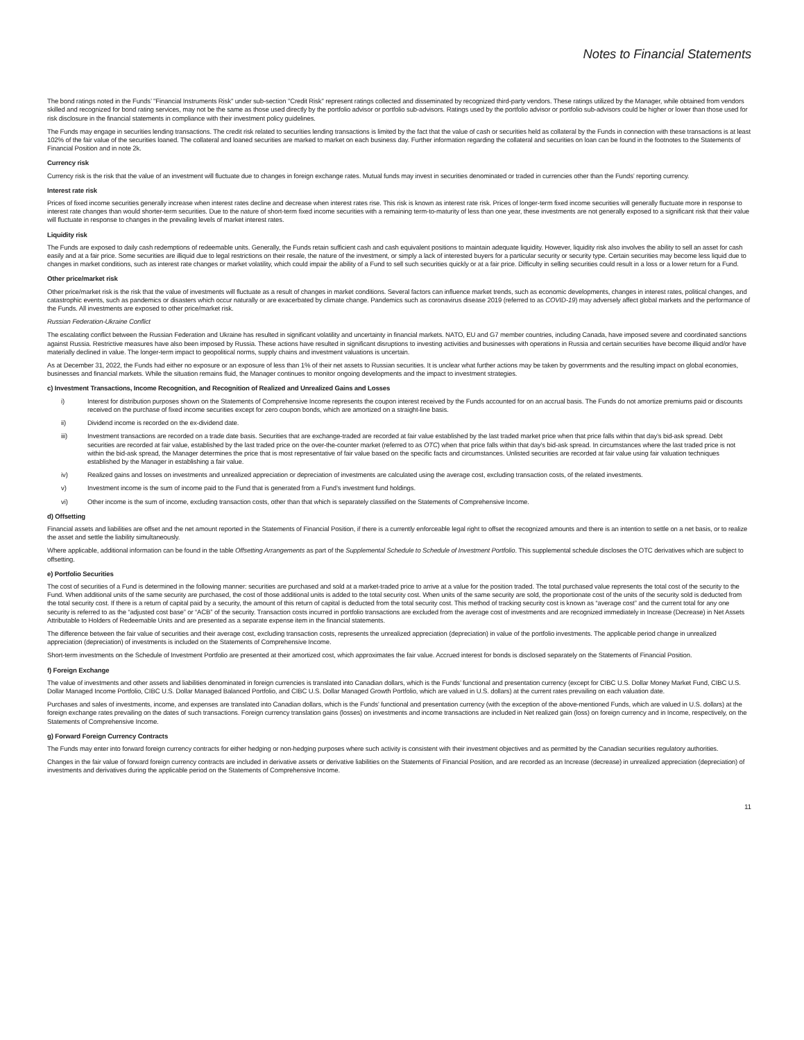Notes to Financial Statements
The bond ratings noted in the Funds’ "Financial Instruments Risk" under sub-section "Credit Risk" represent ratings collected and disseminated by recognized third-party vendors. These ratings utilized by the Manager, while obtained from vendors skilled and recognized for bond rating services, may not be the same as those used directly by the portfolio advisor or portfolio sub-advisors. Ratings used by the portfolio advisor or portfolio sub-advisors could be higher or lower than those used for risk disclosure in the financial statements in compliance with their investment policy guidelines.
The Funds may engage in securities lending transactions. The credit risk related to securities lending transactions is limited by the fact that the value of cash or securities held as collateral by the Funds in connection with these transactions is at least 102% of the fair value of the securities loaned. The collateral and loaned securities are marked to market on each business day. Further information regarding the collateral and securities on loan can be found in the footnotes to the Statements of Financial Position and in note 2k.
Currency risk
Currency risk is the risk that the value of an investment will fluctuate due to changes in foreign exchange rates. Mutual funds may invest in securities denominated or traded in currencies other than the Funds’ reporting currency.
Interest rate risk
Prices of fixed income securities generally increase when interest rates decline and decrease when interest rates rise. This risk is known as interest rate risk. Prices of longer-term fixed income securities will generally fluctuate more in response to interest rate changes than would shorter-term securities. Due to the nature of short-term fixed income securities with a remaining term-to-maturity of less than one year, these investments are not generally exposed to a significant risk that their value will fluctuate in response to changes in the prevailing levels of market interest rates.
Liquidity risk
The Funds are exposed to daily cash redemptions of redeemable units. Generally, the Funds retain sufficient cash and cash equivalent positions to maintain adequate liquidity. However, liquidity risk also involves the ability to sell an asset for cash easily and at a fair price. Some securities are illiquid due to legal restrictions on their resale, the nature of the investment, or simply a lack of interested buyers for a particular security or security type. Certain securities may become less liquid due to changes in market conditions, such as interest rate changes or market volatility, which could impair the ability of a Fund to sell such securities quickly or at a fair price. Difficulty in selling securities could result in a loss or a lower return for a Fund.
Other price/market risk
Other price/market risk is the risk that the value of investments will fluctuate as a result of changes in market conditions. Several factors can influence market trends, such as economic developments, changes in interest rates, political changes, and catastrophic events, such as pandemics or disasters which occur naturally or are exacerbated by climate change. Pandemics such as coronavirus disease 2019 (referred to as COVID-19) may adversely affect global markets and the performance of the Funds. All investments are exposed to other price/market risk.
Russian Federation-Ukraine Conflict
The escalating conflict between the Russian Federation and Ukraine has resulted in significant volatility and uncertainty in financial markets. NATO, EU and G7 member countries, including Canada, have imposed severe and coordinated sanctions against Russia. Restrictive measures have also been imposed by Russia. These actions have resulted in significant disruptions to investing activities and businesses with operations in Russia and certain securities have become illiquid and/or have materially declined in value. The longer-term impact to geopolitical norms, supply chains and investment valuations is uncertain.
As at December 31, 2022, the Funds had either no exposure or an exposure of less than 1% of their net assets to Russian securities. It is unclear what further actions may be taken by governments and the resulting impact on global economies, businesses and financial markets. While the situation remains fluid, the Manager continues to monitor ongoing developments and the impact to investment strategies.
c) Investment Transactions, Income Recognition, and Recognition of Realized and Unrealized Gains and Losses
i) Interest for distribution purposes shown on the Statements of Comprehensive Income represents the coupon interest received by the Funds accounted for on an accrual basis. The Funds do not amortize premiums paid or discounts received on the purchase of fixed income securities except for zero coupon bonds, which are amortized on a straight-line basis.
ii) Dividend income is recorded on the ex-dividend date.
iii) Investment transactions are recorded on a trade date basis. Securities that are exchange-traded are recorded at fair value established by the last traded market price when that price falls within that day’s bid-ask spread. Debt securities are recorded at fair value, established by the last traded price on the over-the-counter market (referred to as OTC) when that price falls within that day’s bid-ask spread. In circumstances where the last traded price is not within the bid-ask spread, the Manager determines the price that is most representative of fair value based on the specific facts and circumstances. Unlisted securities are recorded at fair value using fair valuation techniques established by the Manager in establishing a fair value.
iv) Realized gains and losses on investments and unrealized appreciation or depreciation of investments are calculated using the average cost, excluding transaction costs, of the related investments.
v) Investment income is the sum of income paid to the Fund that is generated from a Fund’s investment fund holdings.
vi) Other income is the sum of income, excluding transaction costs, other than that which is separately classified on the Statements of Comprehensive Income.
d) Offsetting
Financial assets and liabilities are offset and the net amount reported in the Statements of Financial Position, if there is a currently enforceable legal right to offset the recognized amounts and there is an intention to settle on a net basis, or to realize the asset and settle the liability simultaneously.
Where applicable, additional information can be found in the table Offsetting Arrangements as part of the Supplemental Schedule to Schedule of Investment Portfolio. This supplemental schedule discloses the OTC derivatives which are subject to offsetting.
e) Portfolio Securities
The cost of securities of a Fund is determined in the following manner: securities are purchased and sold at a market-traded price to arrive at a value for the position traded. The total purchased value represents the total cost of the security to the Fund. When additional units of the same security are purchased, the cost of those additional units is added to the total security cost. When units of the same security are sold, the proportionate cost of the units of the security sold is deducted from the total security cost. If there is a return of capital paid by a security, the amount of this return of capital is deducted from the total security cost. This method of tracking security cost is known as “average cost” and the current total for any one security is referred to as the “adjusted cost base” or “ACB” of the security. Transaction costs incurred in portfolio transactions are excluded from the average cost of investments and are recognized immediately in Increase (Decrease) in Net Assets Attributable to Holders of Redeemable Units and are presented as a separate expense item in the financial statements.
The difference between the fair value of securities and their average cost, excluding transaction costs, represents the unrealized appreciation (depreciation) in value of the portfolio investments. The applicable period change in unrealized appreciation (depreciation) of investments is included on the Statements of Comprehensive Income.
Short-term investments on the Schedule of Investment Portfolio are presented at their amortized cost, which approximates the fair value. Accrued interest for bonds is disclosed separately on the Statements of Financial Position.
f) Foreign Exchange
The value of investments and other assets and liabilities denominated in foreign currencies is translated into Canadian dollars, which is the Funds’ functional and presentation currency (except for CIBC U.S. Dollar Money Market Fund, CIBC U.S. Dollar Managed Income Portfolio, CIBC U.S. Dollar Managed Balanced Portfolio, and CIBC U.S. Dollar Managed Growth Portfolio, which are valued in U.S. dollars) at the current rates prevailing on each valuation date.
Purchases and sales of investments, income, and expenses are translated into Canadian dollars, which is the Funds’ functional and presentation currency (with the exception of the above-mentioned Funds, which are valued in U.S. dollars) at the foreign exchange rates prevailing on the dates of such transactions. Foreign currency translation gains (losses) on investments and income transactions are included in Net realized gain (loss) on foreign currency and in Income, respectively, on the Statements of Comprehensive Income.
g) Forward Foreign Currency Contracts
The Funds may enter into forward foreign currency contracts for either hedging or non-hedging purposes where such activity is consistent with their investment objectives and as permitted by the Canadian securities regulatory authorities.
Changes in the fair value of forward foreign currency contracts are included in derivative assets or derivative liabilities on the Statements of Financial Position, and are recorded as an Increase (decrease) in unrealized appreciation (depreciation) of investments and derivatives during the applicable period on the Statements of Comprehensive Income.
11